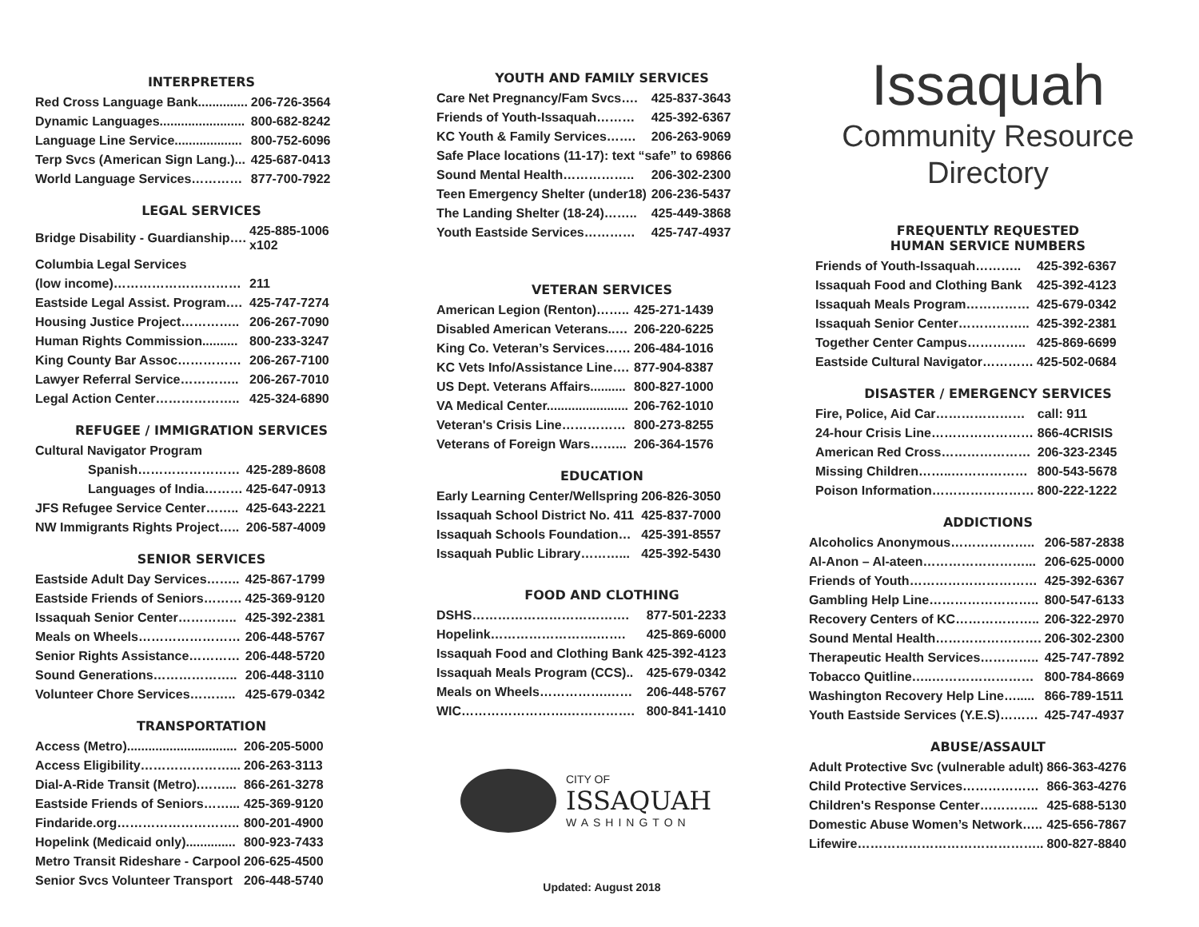INTERPRETERS
| Red Cross Language Bank.............. | 206-726-3564 |
| Dynamic Languages........................ | 800-682-8242 |
| Language Line Service................... | 800-752-6096 |
| Terp Svcs (American Sign Lang.)... | 425-687-0413 |
| World Language Services………… | 877-700-7922 |
LEGAL SERVICES
| Bridge Disability - Guardianship…. | 425-885-1006 x102 |
| Columbia Legal Services | |
| (low income)………………………… | 211 |
| Eastside Legal Assist. Program…. | 425-747-7274 |
| Housing Justice Project………….. | 206-267-7090 |
| Human Rights Commission.......... | 800-233-3247 |
| King County Bar Assoc…………… | 206-267-7100 |
| Lawyer Referral Service………….. | 206-267-7010 |
| Legal Action Center……………….. | 425-324-6890 |
REFUGEE / IMMIGRATION SERVICES
| Cultural Navigator Program | |
| Spanish…………………… | 425-289-8608 |
| Languages of India……… | 425-647-0913 |
| JFS Refugee Service Center…….. | 425-643-2221 |
| NW Immigrants Rights Project….. | 206-587-4009 |
SENIOR SERVICES
| Eastside Adult Day Services…….. | 425-867-1799 |
| Eastside Friends of Seniors……… | 425-369-9120 |
| Issaquah Senior Center………….. | 425-392-2381 |
| Meals on Wheels…………………… | 206-448-5767 |
| Senior Rights Assistance………… | 206-448-5720 |
| Sound Generations……………….. | 206-448-3110 |
| Volunteer Chore Services……….. | 425-679-0342 |
TRANSPORTATION
| Access (Metro)............................... | 206-205-5000 |
| Access Eligibility…………………... | 206-263-3113 |
| Dial-A-Ride Transit (Metro).……... | 866-261-3278 |
| Eastside Friends of Seniors……... | 425-369-9120 |
| Findaride.org……………………….. | 800-201-4900 |
| Hopelink (Medicaid only).............. | 800-923-7433 |
| Metro Transit Rideshare - Carpool | 206-625-4500 |
| Senior Svcs Volunteer Transport | 206-448-5740 |
YOUTH AND FAMILY SERVICES
| Care Net Pregnancy/Fam Svcs…. | 425-837-3643 |
| Friends of Youth-Issaquah……… | 425-392-6367 |
| KC Youth & Family Services……. | 206-263-9069 |
| Safe Place locations (11-17): text “safe” to 69866 | |
| Sound Mental Health…………….. | 206-302-2300 |
| Teen Emergency Shelter (under18) | 206-236-5437 |
| The Landing Shelter (18-24)…….. | 425-449-3868 |
| Youth Eastside Services………… | 425-747-4937 |
VETERAN SERVICES
| American Legion (Renton)…….. | 425-271-1439 |
| Disabled American Veterans..… | 206-220-6225 |
| King Co. Veteran’s Services…… | 206-484-1016 |
| KC Vets Info/Assistance Line…. | 877-904-8387 |
| US Dept. Veterans Affairs.......... | 800-827-1000 |
| VA Medical Center....................... | 206-762-1010 |
| Veteran's Crisis Line…………… | 800-273-8255 |
| Veterans of Foreign Wars……... | 206-364-1576 |
EDUCATION
| Early Learning Center/Wellspring | 206-826-3050 |
| Issaquah School District No. 411 | 425-837-7000 |
| Issaquah Schools Foundation… | 425-391-8557 |
| Issaquah Public Library………... | 425-392-5430 |
FOOD AND CLOTHING
| DSHS………………………………. | 877-501-2233 |
| Hopelink…………………….……. | 425-869-6000 |
| Issaquah Food and Clothing Bank | 425-392-4123 |
| Issaquah Meals Program (CCS).. | 425-679-0342 |
| Meals on Wheels…………….…… | 206-448-5767 |
| WIC…………………….……………. | 800-841-1410 |
CITY OF
ISSAQUAH
WASHINGTON
Updated: August 2018
Issaquah
Community Resource
Directory
FREQUENTLY REQUESTED
HUMAN SERVICE NUMBERS
| Friends of Youth-Issaquah……….. | 425-392-6367 |
| Issaquah Food and Clothing Bank | 425-392-4123 |
| Issaquah Meals Program…………… | 425-679-0342 |
| Issaquah Senior Center…………….. | 425-392-2381 |
| Together Center Campus………….. | 425-869-6699 |
| Eastside Cultural Navigator………… | 425-502-0684 |
DISASTER / EMERGENCY SERVICES
| Fire, Police, Aid Car………………… | call: 911 |
| 24-hour Crisis Line…………………… | 866-4CRISIS |
| American Red Cross………………… | 206-323-2345 |
| Missing Children……..……………… | 800-543-5678 |
| Poison Information…………………… | 800-222-1222 |
ADDICTIONS
| Alcoholics Anonymous……………….. | 206-587-2838 |
| Al-Anon – Al-ateen……………………... | 206-625-0000 |
| Friends of Youth………………………… | 425-392-6367 |
| Gambling Help Line…………………….. | 800-547-6133 |
| Recovery Centers of KC……………….. | 206-322-2970 |
| Sound Mental Health……………………. | 206-302-2300 |
| Therapeutic Health Services………….. | 425-747-7892 |
| Tobacco Quitline…..…………………… | 800-784-8669 |
| Washington Recovery Help Line…..... | 866-789-1511 |
| Youth Eastside Services (Y.E.S)……… | 425-747-4937 |
ABUSE/ASSAULT
| Adult Protective Svc (vulnerable adult) | 866-363-4276 |
| Child Protective Services……………… | 866-363-4276 |
| Children's Response Center………….. | 425-688-5130 |
| Domestic Abuse Women’s Network….. | 425-656-7867 |
| Lifewire…………………………………….. | 800-827-8840 |